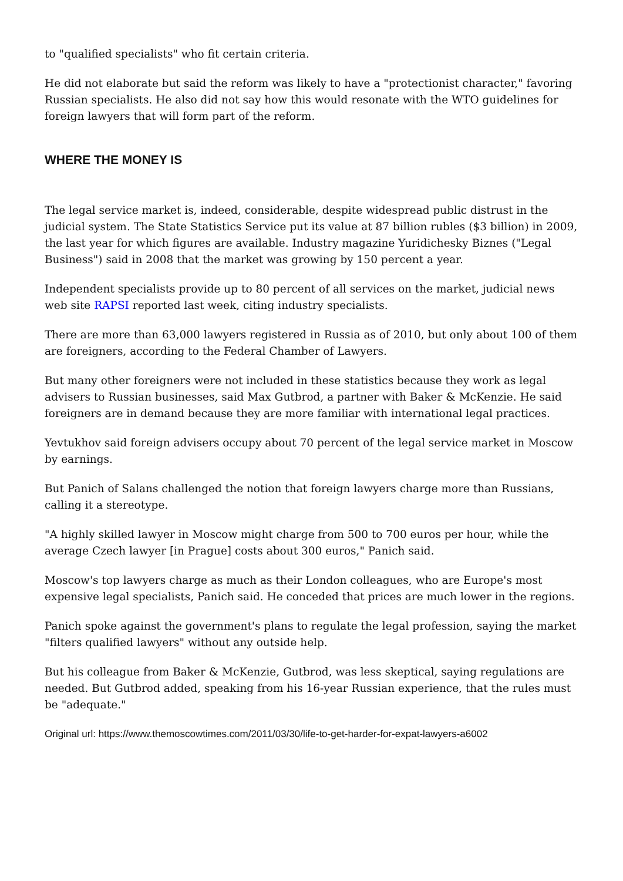to "qualified specialists" who fit certain criteria.
He did not elaborate but said the reform was likely to have a "protectionist character," favoring Russian specialists. He also did not say how this would resonate with the WTO guidelines for foreign lawyers that will form part of the reform.
WHERE THE MONEY IS
The legal service market is, indeed, considerable, despite widespread public distrust in the judicial system. The State Statistics Service put its value at 87 billion rubles ($3 billion) in 2009, the last year for which figures are available. Industry magazine Yuridichesky Biznes ("Legal Business") said in 2008 that the market was growing by 150 percent a year.
Independent specialists provide up to 80 percent of all services on the market, judicial news web site RAPSI reported last week, citing industry specialists.
There are more than 63,000 lawyers registered in Russia as of 2010, but only about 100 of them are foreigners, according to the Federal Chamber of Lawyers.
But many other foreigners were not included in these statistics because they work as legal advisers to Russian businesses, said Max Gutbrod, a partner with Baker & McKenzie. He said foreigners are in demand because they are more familiar with international legal practices.
Yevtukhov said foreign advisers occupy about 70 percent of the legal service market in Moscow by earnings.
But Panich of Salans challenged the notion that foreign lawyers charge more than Russians, calling it a stereotype.
"A highly skilled lawyer in Moscow might charge from 500 to 700 euros per hour, while the average Czech lawyer [in Prague] costs about 300 euros," Panich said.
Moscow's top lawyers charge as much as their London colleagues, who are Europe's most expensive legal specialists, Panich said. He conceded that prices are much lower in the regions.
Panich spoke against the government's plans to regulate the legal profession, saying the market "filters qualified lawyers" without any outside help.
But his colleague from Baker & McKenzie, Gutbrod, was less skeptical, saying regulations are needed. But Gutbrod added, speaking from his 16-year Russian experience, that the rules must be "adequate."
Original url: https://www.themoscowtimes.com/2011/03/30/life-to-get-harder-for-expat-lawyers-a6002